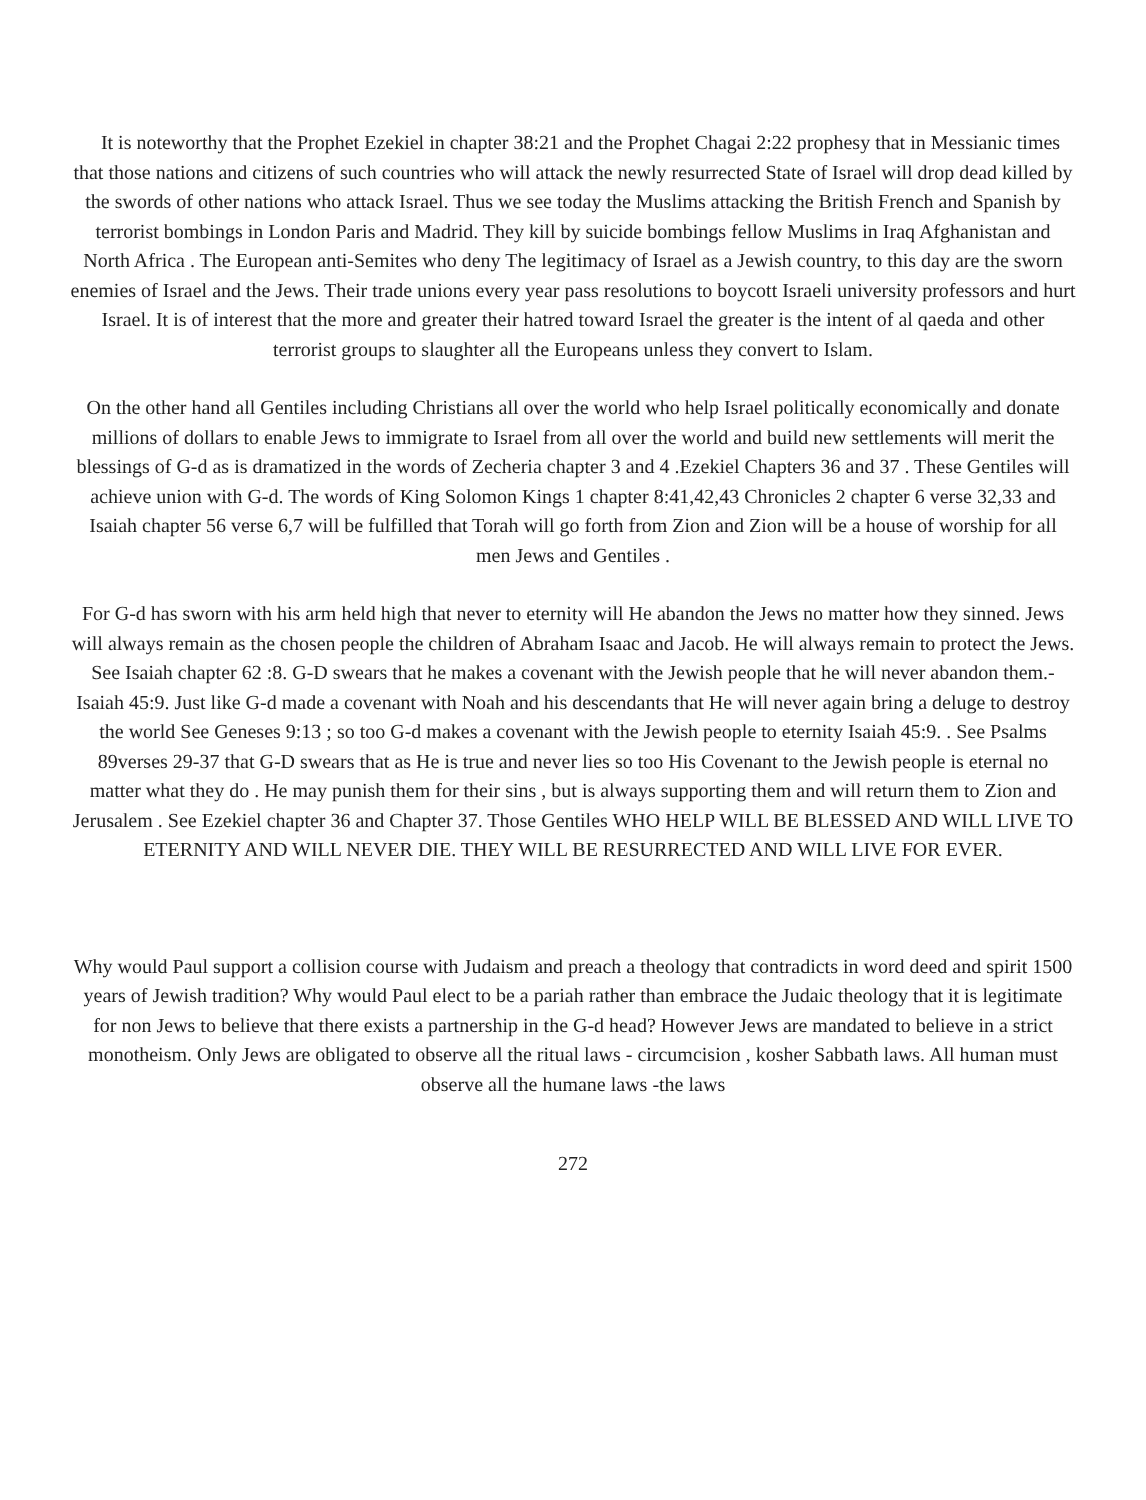It is noteworthy that the Prophet Ezekiel in chapter 38:21 and the Prophet Chagai 2:22 prophesy that in Messianic times that those nations and citizens of such countries who will attack the newly resurrected State of Israel will drop dead killed by the swords of other nations who attack Israel. Thus we see today the Muslims attacking the British French and Spanish by terrorist bombings in London Paris and Madrid. They kill by suicide bombings fellow Muslims in Iraq Afghanistan and North Africa . The European anti-Semites who deny The legitimacy of Israel as a Jewish country, to this day are the sworn enemies of Israel and the Jews. Their trade unions every year pass resolutions to boycott Israeli university professors and hurt Israel. It is of interest that the more and greater their hatred toward Israel the greater is the intent of al qaeda and other terrorist groups to slaughter all the Europeans unless they convert to Islam.
On the other hand all Gentiles including Christians all over the world who help Israel politically economically and donate millions of dollars to enable Jews to immigrate to Israel from all over the world and build new settlements will merit the blessings of G-d as is dramatized in the words of Zecheria chapter 3 and 4 .Ezekiel Chapters 36 and 37 . These Gentiles will achieve union with G-d. The words of King Solomon Kings 1 chapter 8:41,42,43 Chronicles 2 chapter 6 verse 32,33 and Isaiah chapter 56 verse 6,7 will be fulfilled that Torah will go forth from Zion and Zion will be a house of worship for all men Jews and Gentiles .
For G-d has sworn with his arm held high that never to eternity will He abandon the Jews no matter how they sinned. Jews will always remain as the chosen people the children of Abraham Isaac and Jacob. He will always remain to protect the Jews. See Isaiah chapter 62 :8. G-D swears that he makes a covenant with the Jewish people that he will never abandon them.- Isaiah 45:9. Just like G-d made a covenant with Noah and his descendants that He will never again bring a deluge to destroy the world See Geneses 9:13 ; so too G-d makes a covenant with the Jewish people to eternity Isaiah 45:9. . See Psalms 89verses 29-37 that G-D swears that as He is true and never lies so too His Covenant to the Jewish people is eternal no matter what they do . He may punish them for their sins , but is always supporting them and will return them to Zion and Jerusalem . See Ezekiel chapter 36 and Chapter 37. Those Gentiles WHO HELP WILL BE BLESSED AND WILL LIVE TO ETERNITY AND WILL NEVER DIE. THEY WILL BE RESURRECTED AND WILL LIVE FOR EVER.
Why would Paul support a collision course with Judaism and preach a theology that contradicts in word deed and spirit 1500 years of Jewish tradition? Why would Paul elect to be a pariah rather than embrace the Judaic theology that it is legitimate for non Jews to believe that there exists a partnership in the G-d head? However Jews are mandated to believe in a strict monotheism. Only Jews are obligated to observe all the ritual laws - circumcision , kosher Sabbath laws. All human must observe all the humane laws -the laws
272